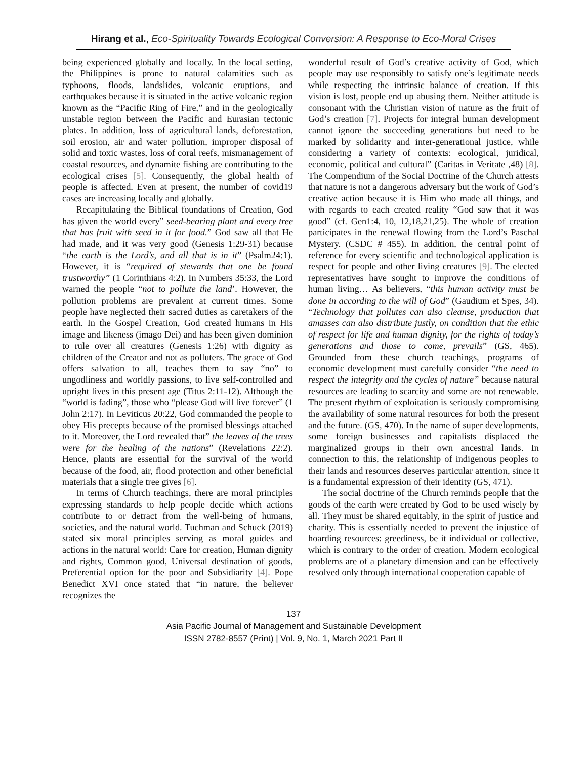Hirang et al., Eco-Spirituality Towards Ecological Conversion: A Response to Eco-Moral Crises
being experienced globally and locally. In the local setting, the Philippines is prone to natural calamities such as typhoons, floods, landslides, volcanic eruptions, and earthquakes because it is situated in the active volcanic region known as the “Pacific Ring of Fire,” and in the geologically unstable region between the Pacific and Eurasian tectonic plates. In addition, loss of agricultural lands, deforestation, soil erosion, air and water pollution, improper disposal of solid and toxic wastes, loss of coral reefs, mismanagement of coastal resources, and dynamite fishing are contributing to the ecological crises [5]. Consequently, the global health of people is affected. Even at present, the number of covid19 cases are increasing locally and globally.
Recapitulating the Biblical foundations of Creation, God has given the world every” seed-bearing plant and every tree that has fruit with seed in it for food.” God saw all that He had made, and it was very good (Genesis 1:29-31) because “the earth is the Lord’s, and all that is in it” (Psalm24:1). However, it is “required of stewards that one be found trustworthy” (1 Corinthians 4:2). In Numbers 35:33, the Lord warned the people “not to pollute the land’. However, the pollution problems are prevalent at current times. Some people have neglected their sacred duties as caretakers of the earth. In the Gospel Creation, God created humans in His image and likeness (imago Dei) and has been given dominion to rule over all creatures (Genesis 1:26) with dignity as children of the Creator and not as polluters. The grace of God offers salvation to all, teaches them to say “no” to ungodliness and worldly passions, to live self-controlled and upright lives in this present age (Titus 2:11-12). Although the “world is fading”, those who “please God will live forever” (1 John 2:17). In Leviticus 20:22, God commanded the people to obey His precepts because of the promised blessings attached to it. Moreover, the Lord revealed that” the leaves of the trees were for the healing of the nations” (Revelations 22:2). Hence, plants are essential for the survival of the world because of the food, air, flood protection and other beneficial materials that a single tree gives [6].
In terms of Church teachings, there are moral principles expressing standards to help people decide which actions contribute to or detract from the well-being of humans, societies, and the natural world. Tuchman and Schuck (2019) stated six moral principles serving as moral guides and actions in the natural world: Care for creation, Human dignity and rights, Common good, Universal destination of goods, Preferential option for the poor and Subsidiarity [4]. Pope Benedict XVI once stated that “in nature, the believer recognizes the
wonderful result of God’s creative activity of God, which people may use responsibly to satisfy one’s legitimate needs while respecting the intrinsic balance of creation. If this vision is lost, people end up abusing them. Neither attitude is consonant with the Christian vision of nature as the fruit of God’s creation [7]. Projects for integral human development cannot ignore the succeeding generations but need to be marked by solidarity and inter-generational justice, while considering a variety of contexts: ecological, juridical, economic, political and cultural” (Caritas in Veritate ,48) [8]. The Compendium of the Social Doctrine of the Church attests that nature is not a dangerous adversary but the work of God’s creative action because it is Him who made all things, and with regards to each created reality “God saw that it was good” (cf. Gen1:4, 10, 12,18,21,25). The whole of creation participates in the renewal flowing from the Lord’s Paschal Mystery. (CSDC # 455). In addition, the central point of reference for every scientific and technological application is respect for people and other living creatures [9]. The elected representatives have sought to improve the conditions of human living… As believers, “this human activity must be done in according to the will of God” (Gaudium et Spes, 34). “Technology that pollutes can also cleanse, production that amasses can also distribute justly, on condition that the ethic of respect for life and human dignity, for the rights of today’s generations and those to come, prevails” (GS, 465). Grounded from these church teachings, programs of economic development must carefully consider “the need to respect the integrity and the cycles of nature” because natural resources are leading to scarcity and some are not renewable. The present rhythm of exploitation is seriously compromising the availability of some natural resources for both the present and the future. (GS, 470). In the name of super developments, some foreign businesses and capitalists displaced the marginalized groups in their own ancestral lands. In connection to this, the relationship of indigenous peoples to their lands and resources deserves particular attention, since it is a fundamental expression of their identity (GS, 471).
The social doctrine of the Church reminds people that the goods of the earth were created by God to be used wisely by all. They must be shared equitably, in the spirit of justice and charity. This is essentially needed to prevent the injustice of hoarding resources: greediness, be it individual or collective, which is contrary to the order of creation. Modern ecological problems are of a planetary dimension and can be effectively resolved only through international cooperation capable of
137
Asia Pacific Journal of Management and Sustainable Development
ISSN 2782-8557 (Print) | Vol. 9, No. 1, March 2021 Part II